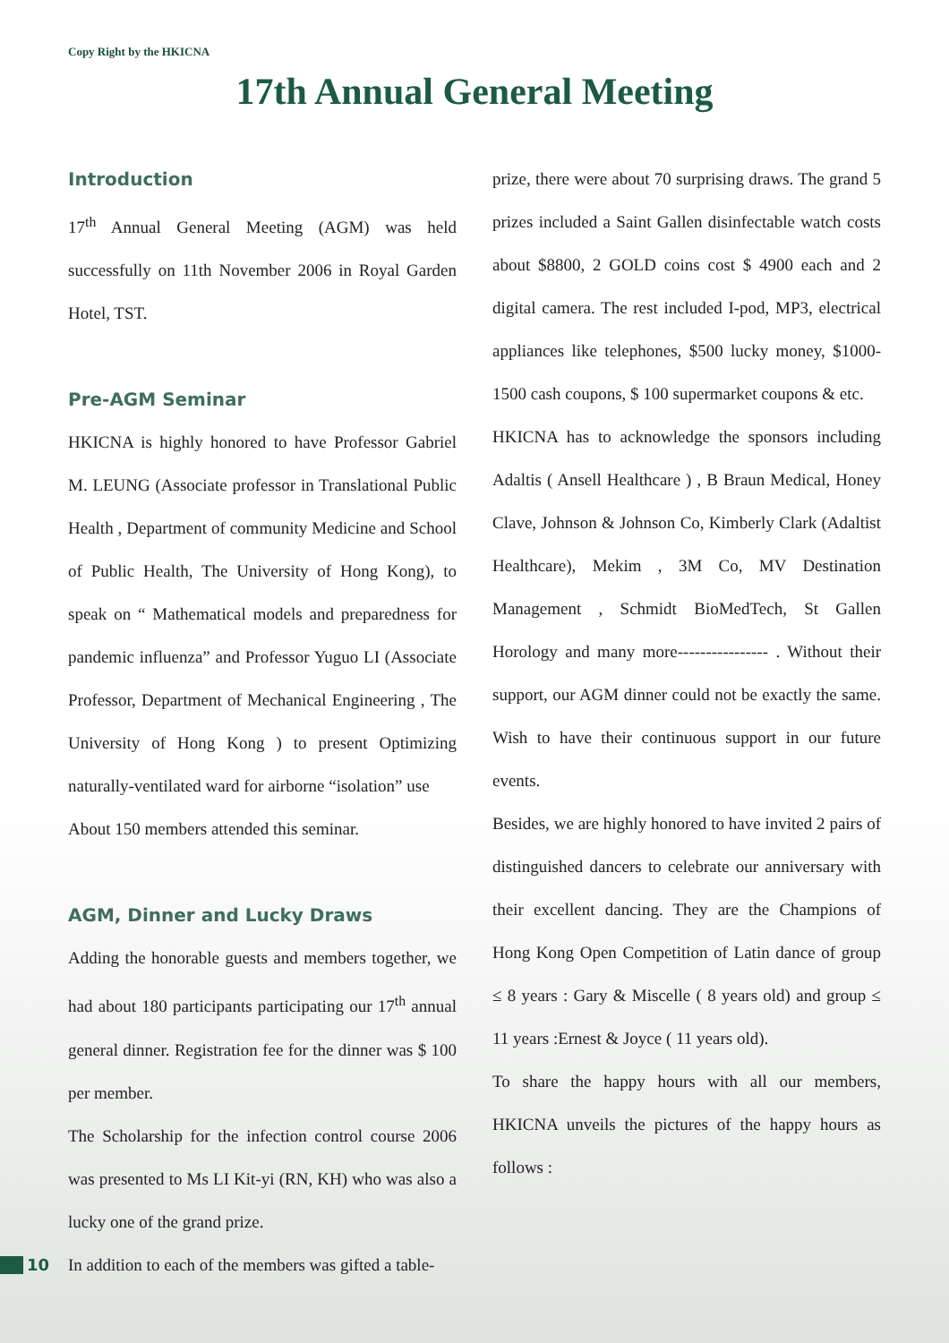Copy Right by the HKICNA
17th Annual General Meeting
Introduction
17<sup>th</sup> Annual General Meeting (AGM) was held successfully on 11th November 2006 in Royal Garden Hotel, TST.
Pre-AGM Seminar
HKICNA is highly honored to have Professor Gabriel M. LEUNG (Associate professor in Translational Public Health , Department of community Medicine and School of Public Health, The University of Hong Kong), to speak on “ Mathematical models and preparedness for pandemic influenza” and Professor Yuguo LI (Associate Professor, Department of Mechanical Engineering , The University of Hong Kong ) to present Optimizing naturally-ventilated ward for airborne “isolation” use
About 150 members attended this seminar.
AGM, Dinner and Lucky Draws
Adding the honorable guests and members together, we had about 180 participants participating our 17<sup>th</sup> annual general dinner. Registration fee for the dinner was $ 100 per member.
The Scholarship for the infection control course 2006 was presented to Ms LI Kit-yi (RN, KH) who was also a lucky one of the grand prize.
In addition to each of the members was gifted a table-
prize, there were about 70 surprising draws. The grand 5 prizes included a Saint Gallen disinfectable watch costs about $8800, 2 GOLD coins cost $ 4900 each and 2 digital camera. The rest included I-pod, MP3, electrical appliances like telephones, $500 lucky money, $1000-1500 cash coupons, $ 100 supermarket coupons & etc.
HKICNA has to acknowledge the sponsors including Adaltis ( Ansell Healthcare ) , B Braun Medical, Honey Clave, Johnson & Johnson Co, Kimberly Clark (Adaltist Healthcare), Mekim , 3M Co, MV Destination Management , Schmidt BioMedTech, St Gallen Horology and many more---------------- . Without their support, our AGM dinner could not be exactly the same. Wish to have their continuous support in our future events.
Besides, we are highly honored to have invited 2 pairs of distinguished dancers to celebrate our anniversary with their excellent dancing. They are the Champions of Hong Kong Open Competition of Latin dance of group ≤ 8 years : Gary & Miscelle ( 8 years old) and group ≤ 11 years :Ernest & Joyce ( 11 years old).
To share the happy hours with all our members, HKICNA unveils the pictures of the happy hours as follows :
10